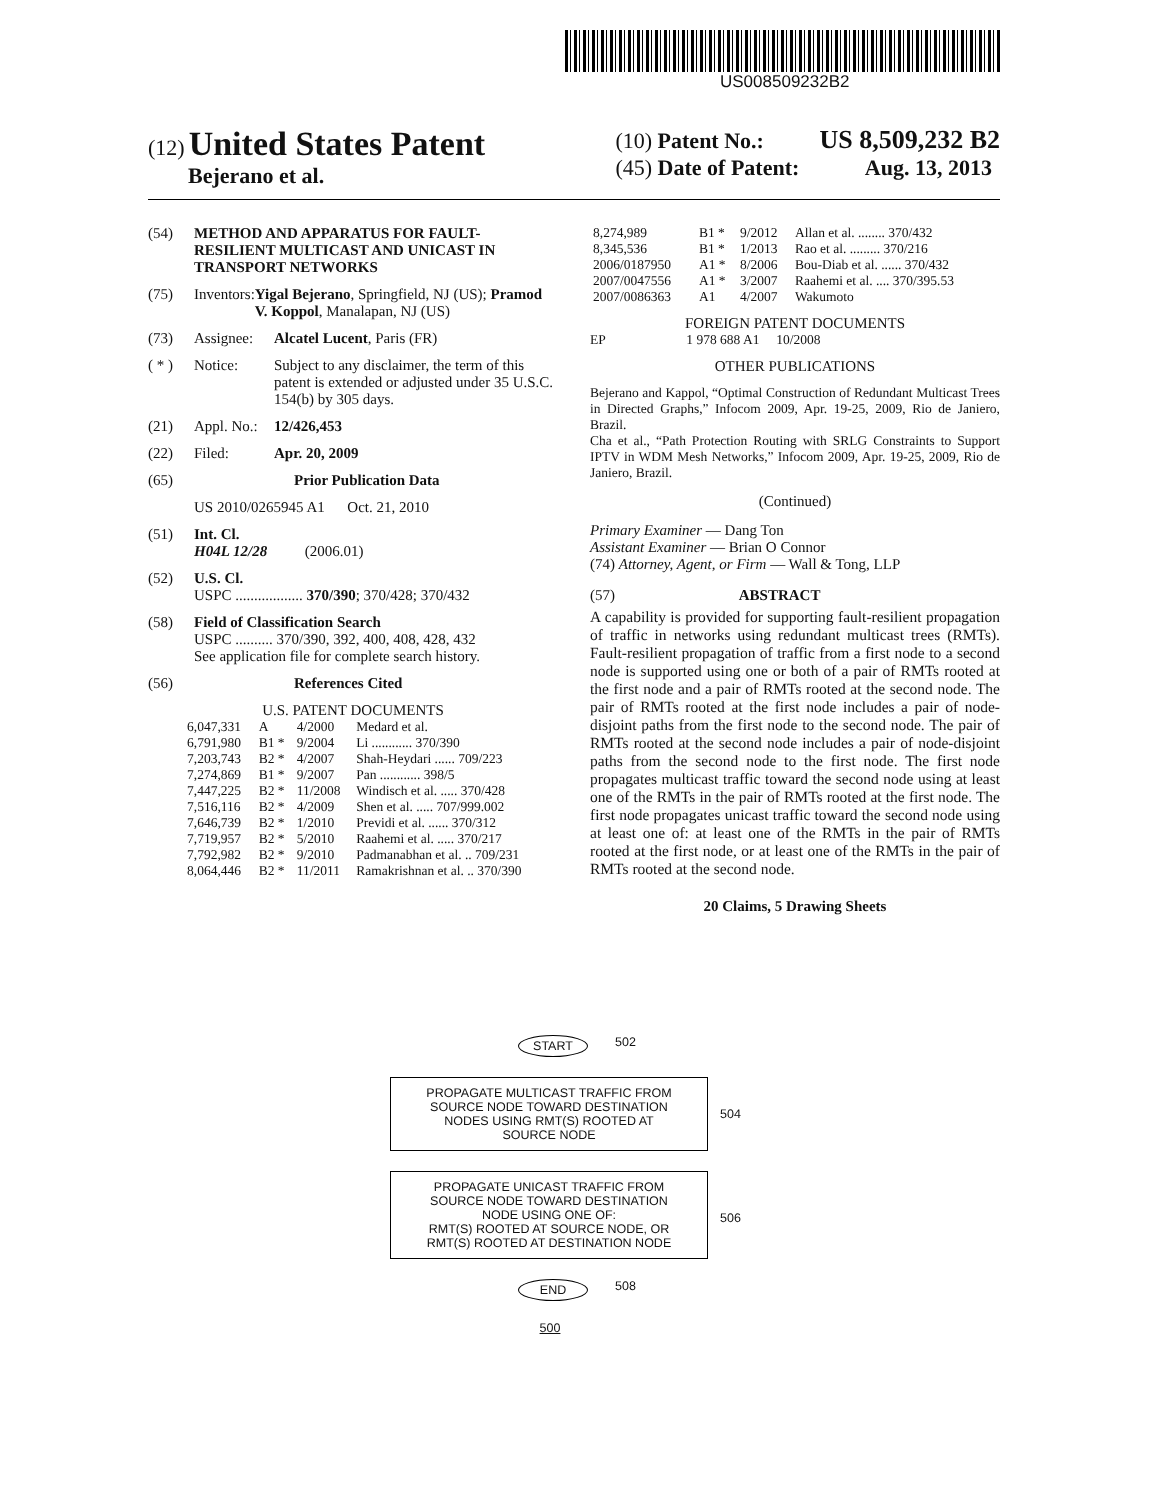US008509232B2
(12) United States Patent
Bejerano et al.
(10) Patent No.: US 8,509,232 B2
(45) Date of Patent: Aug. 13, 2013
(54) METHOD AND APPARATUS FOR FAULT-RESILIENT MULTICAST AND UNICAST IN TRANSPORT NETWORKS
(75) Inventors: Yigal Bejerano, Springfield, NJ (US); Pramod V. Koppol, Manalapan, NJ (US)
(73) Assignee: Alcatel Lucent, Paris (FR)
( * ) Notice: Subject to any disclaimer, the term of this patent is extended or adjusted under 35 U.S.C. 154(b) by 305 days.
(21) Appl. No.: 12/426,453
(22) Filed: Apr. 20, 2009
(65) Prior Publication Data
US 2010/0265945 A1 Oct. 21, 2010
(51) Int. Cl.
H04L 12/28 (2006.01)
(52) U.S. Cl.
USPC .................. 370/390; 370/428; 370/432
(58) Field of Classification Search
USPC .......... 370/390, 392, 400, 408, 428, 432
See application file for complete search history.
(56) References Cited
U.S. PATENT DOCUMENTS
| 6,047,331 | A | 4/2000 | Medard et al. |
| 6,791,980 | B1 * | 9/2004 | Li ............ 370/390 |
| 7,203,743 | B2 * | 4/2007 | Shah-Heydari ...... 709/223 |
| 7,274,869 | B1 * | 9/2007 | Pan ............ 398/5 |
| 7,447,225 | B2 * | 11/2008 | Windisch et al. ..... 370/428 |
| 7,516,116 | B2 * | 4/2009 | Shen et al. ..... 707/999.002 |
| 7,646,739 | B2 * | 1/2010 | Previdi et al. ...... 370/312 |
| 7,719,957 | B2 * | 5/2010 | Raahemi et al. ..... 370/217 |
| 7,792,982 | B2 * | 9/2010 | Padmanabhan et al. .. 709/231 |
| 8,064,446 | B2 * | 11/2011 | Ramakrishnan et al. .. 370/390 |
| 8,274,989 | B1 * | 9/2012 | Allan et al. ........ 370/432 |
| 8,345,536 | B1 * | 1/2013 | Rao et al. ......... 370/216 |
| 2006/0187950 | A1 * | 8/2006 | Bou-Diab et al. ...... 370/432 |
| 2007/0047556 | A1 * | 3/2007 | Raahemi et al. .... 370/395.53 |
| 2007/0086363 | A1 | 4/2007 | Wakumoto |
FOREIGN PATENT DOCUMENTS
EP 1 978 688 A1 10/2008
OTHER PUBLICATIONS
Bejerano and Kappol, “Optimal Construction of Redundant Multicast Trees in Directed Graphs,” Infocom 2009, Apr. 19-25, 2009, Rio de Janiero, Brazil.
Cha et al., “Path Protection Routing with SRLG Constraints to Support IPTV in WDM Mesh Networks,” Infocom 2009, Apr. 19-25, 2009, Rio de Janiero, Brazil.
(Continued)
Primary Examiner — Dang Ton
Assistant Examiner — Brian O Connor
(74) Attorney, Agent, or Firm — Wall & Tong, LLP
(57) ABSTRACT
A capability is provided for supporting fault-resilient propagation of traffic in networks using redundant multicast trees (RMTs). Fault-resilient propagation of traffic from a first node to a second node is supported using one or both of a pair of RMTs rooted at the first node and a pair of RMTs rooted at the second node. The pair of RMTs rooted at the first node includes a pair of node-disjoint paths from the first node to the second node. The pair of RMTs rooted at the second node includes a pair of node-disjoint paths from the second node to the first node. The first node propagates multicast traffic toward the second node using at least one of the RMTs in the pair of RMTs rooted at the first node. The first node propagates unicast traffic toward the second node using at least one of: at least one of the RMTs in the pair of RMTs rooted at the first node, or at least one of the RMTs in the pair of RMTs rooted at the second node.
20 Claims, 5 Drawing Sheets
START
502
PROPAGATE MULTICAST TRAFFIC FROM
SOURCE NODE TOWARD DESTINATION
NODES USING RMT(S) ROOTED AT
SOURCE NODE
504
PROPAGATE UNICAST TRAFFIC FROM
SOURCE NODE TOWARD DESTINATION
NODE USING ONE OF:
RMT(S) ROOTED AT SOURCE NODE, OR
RMT(S) ROOTED AT DESTINATION NODE
506
END
508
500